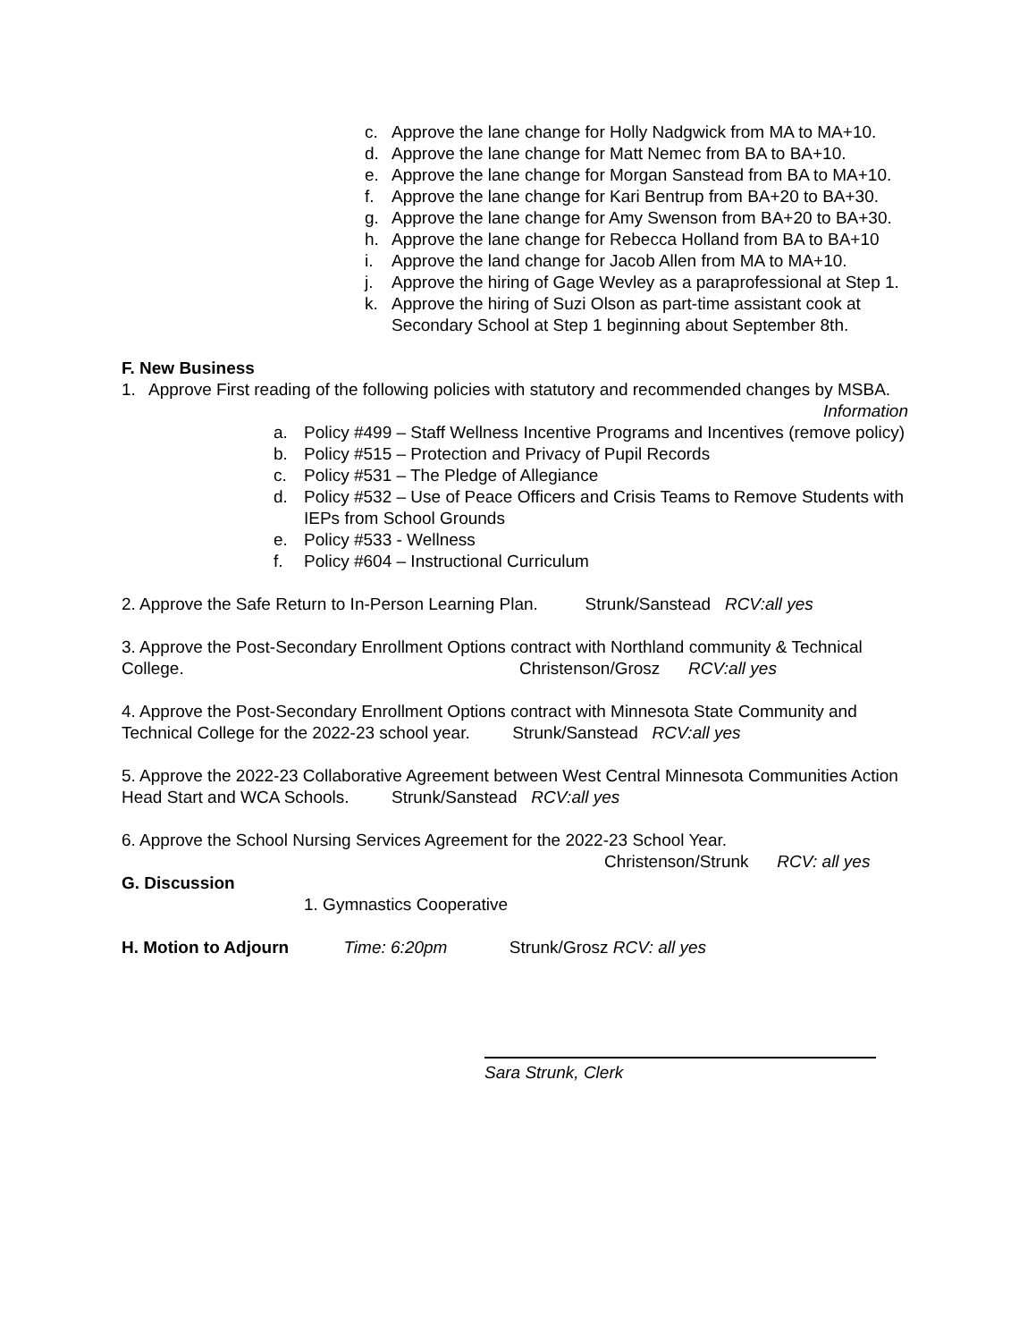c. Approve the lane change for Holly Nadgwick from MA to MA+10.
d. Approve the lane change for Matt Nemec from BA to BA+10.
e. Approve the lane change for Morgan Sanstead from BA to MA+10.
f. Approve the lane change for Kari Bentrup from BA+20 to BA+30.
g. Approve the lane change for Amy Swenson from BA+20 to BA+30.
h. Approve the lane change for Rebecca Holland from BA to BA+10
i. Approve the land change for Jacob Allen from MA to MA+10.
j. Approve the hiring of Gage Wevley as a paraprofessional at Step 1.
k. Approve the hiring of Suzi Olson as part-time assistant cook at Secondary School at Step 1 beginning about September 8th.
F. New Business
1. Approve First reading of the following policies with statutory and recommended changes by MSBA. Information
a. Policy #499 – Staff Wellness Incentive Programs and Incentives (remove policy)
b. Policy #515 – Protection and Privacy of Pupil Records
c. Policy #531 – The Pledge of Allegiance
d. Policy #532 – Use of Peace Officers and Crisis Teams to Remove Students with IEPs from School Grounds
e. Policy #533 - Wellness
f. Policy #604 – Instructional Curriculum
2. Approve the Safe Return to In-Person Learning Plan. Strunk/Sanstead RCV:all yes
3. Approve the Post-Secondary Enrollment Options contract with Northland community & Technical College. Christenson/Grosz RCV:all yes
4. Approve the Post-Secondary Enrollment Options contract with Minnesota State Community and Technical College for the 2022-23 school year. Strunk/Sanstead RCV:all yes
5. Approve the 2022-23 Collaborative Agreement between West Central Minnesota Communities Action Head Start and WCA Schools. Strunk/Sanstead RCV:all yes
6. Approve the School Nursing Services Agreement for the 2022-23 School Year.
Christenson/Strunk RCV: all yes
G. Discussion
1. Gymnastics Cooperative
H. Motion to Adjourn Time: 6:20pm Strunk/Grosz RCV: all yes
Sara Strunk, Clerk